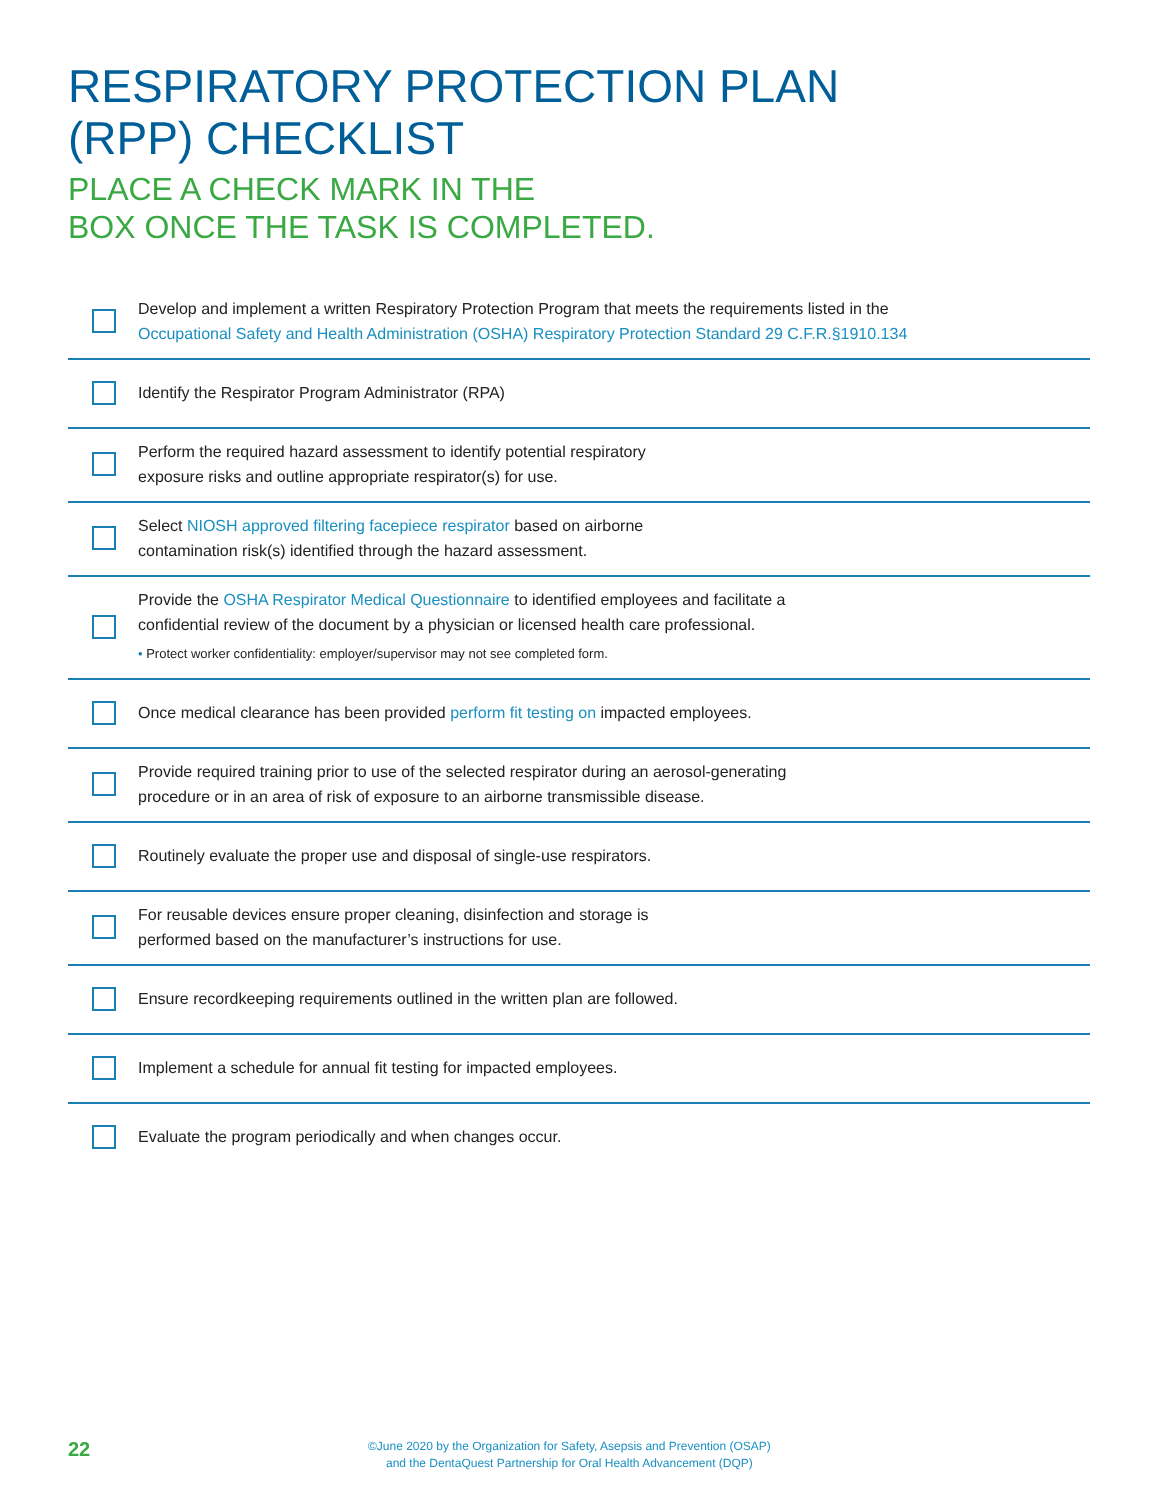RESPIRATORY PROTECTION PLAN
(RPP) CHECKLIST
PLACE A CHECK MARK IN THE
BOX ONCE THE TASK IS COMPLETED.
Develop and implement a written Respiratory Protection Program that meets the requirements listed in the
Occupational Safety and Health Administration (OSHA) Respiratory Protection Standard 29 C.F.R.§1910.134
Identify the Respirator Program Administrator (RPA)
Perform the required hazard assessment to identify potential respiratory
exposure risks and outline appropriate respirator(s) for use.
Select NIOSH approved filtering facepiece respirator based on airborne
contamination risk(s) identified through the hazard assessment.
Provide the OSHA Respirator Medical Questionnaire to identified employees and facilitate a
confidential review of the document by a physician or licensed health care professional.
• Protect worker confidentiality: employer/supervisor may not see completed form.
Once medical clearance has been provided perform fit testing on impacted employees.
Provide required training prior to use of the selected respirator during an aerosol-generating
procedure or in an area of risk of exposure to an airborne transmissible disease.
Routinely evaluate the proper use and disposal of single-use respirators.
For reusable devices ensure proper cleaning, disinfection and storage is
performed based on the manufacturer’s instructions for use.
Ensure recordkeeping requirements outlined in the written plan are followed.
Implement a schedule for annual fit testing for impacted employees.
Evaluate the program periodically and when changes occur.
22
©June 2020 by the Organization for Safety, Asepsis and Prevention (OSAP)
and the DentaQuest Partnership for Oral Health Advancement (DQP)